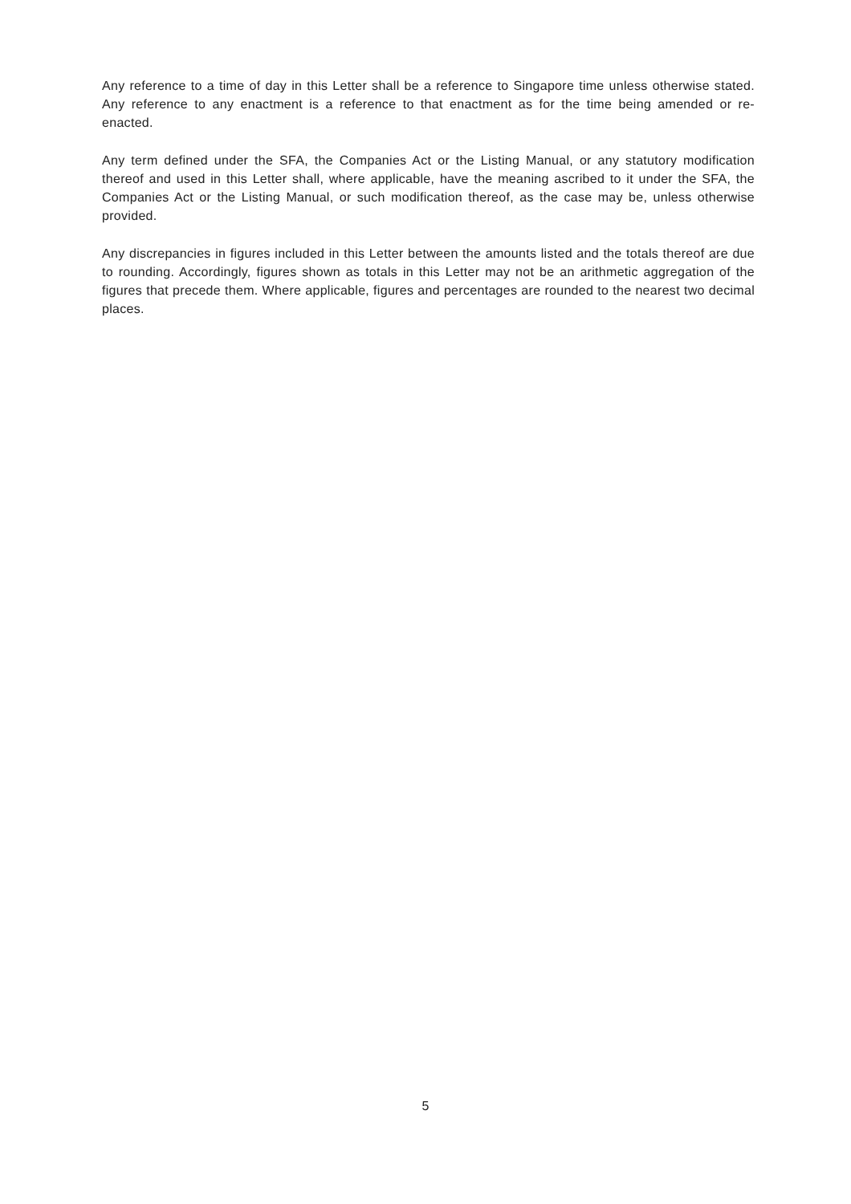Any reference to a time of day in this Letter shall be a reference to Singapore time unless otherwise stated. Any reference to any enactment is a reference to that enactment as for the time being amended or re-enacted.
Any term defined under the SFA, the Companies Act or the Listing Manual, or any statutory modification thereof and used in this Letter shall, where applicable, have the meaning ascribed to it under the SFA, the Companies Act or the Listing Manual, or such modification thereof, as the case may be, unless otherwise provided.
Any discrepancies in figures included in this Letter between the amounts listed and the totals thereof are due to rounding. Accordingly, figures shown as totals in this Letter may not be an arithmetic aggregation of the figures that precede them. Where applicable, figures and percentages are rounded to the nearest two decimal places.
5